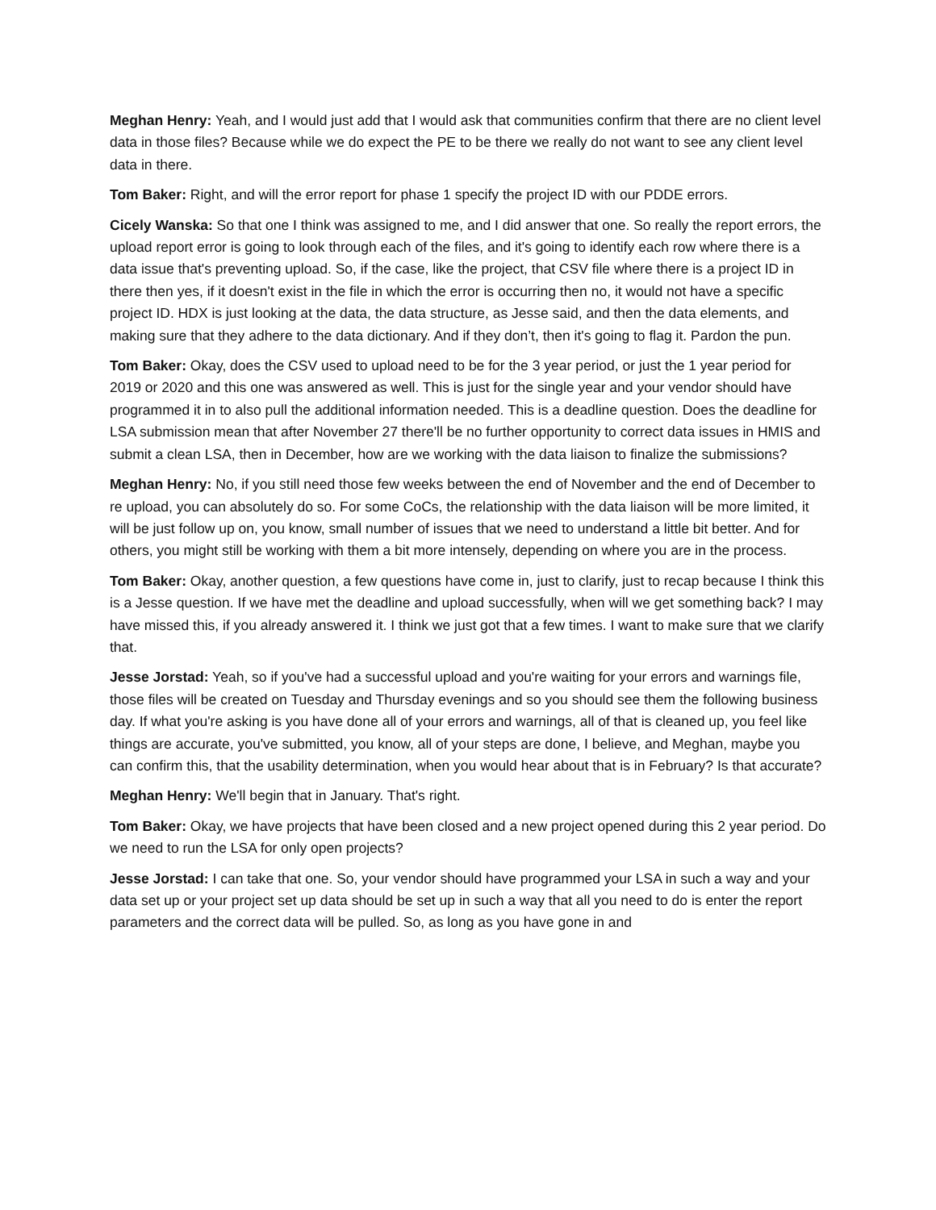Meghan Henry: Yeah, and I would just add that I would ask that communities confirm that there are no client level data in those files? Because while we do expect the PE to be there we really do not want to see any client level data in there.
Tom Baker: Right, and will the error report for phase 1 specify the project ID with our PDDE errors.
Cicely Wanska: So that one I think was assigned to me, and I did answer that one. So really the report errors, the upload report error is going to look through each of the files, and it's going to identify each row where there is a data issue that's preventing upload. So, if the case, like the project, that CSV file where there is a project ID in there then yes, if it doesn't exist in the file in which the error is occurring then no, it would not have a specific project ID. HDX is just looking at the data, the data structure, as Jesse said, and then the data elements, and making sure that they adhere to the data dictionary. And if they don’t, then it's going to flag it. Pardon the pun.
Tom Baker: Okay, does the CSV used to upload need to be for the 3 year period, or just the 1 year period for 2019 or 2020 and this one was answered as well. This is just for the single year and your vendor should have programmed it in to also pull the additional information needed. This is a deadline question. Does the deadline for LSA submission mean that after November 27 there'll be no further opportunity to correct data issues in HMIS and submit a clean LSA, then in December, how are we working with the data liaison to finalize the submissions?
Meghan Henry: No, if you still need those few weeks between the end of November and the end of December to re upload, you can absolutely do so. For some CoCs, the relationship with the data liaison will be more limited, it will be just follow up on, you know, small number of issues that we need to understand a little bit better. And for others, you might still be working with them a bit more intensely, depending on where you are in the process.
Tom Baker: Okay, another question, a few questions have come in, just to clarify, just to recap because I think this is a Jesse question. If we have met the deadline and upload successfully, when will we get something back? I may have missed this, if you already answered it. I think we just got that a few times. I want to make sure that we clarify that.
Jesse Jorstad: Yeah, so if you've had a successful upload and you're waiting for your errors and warnings file, those files will be created on Tuesday and Thursday evenings and so you should see them the following business day. If what you're asking is you have done all of your errors and warnings, all of that is cleaned up, you feel like things are accurate, you've submitted, you know, all of your steps are done, I believe, and Meghan, maybe you can confirm this, that the usability determination, when you would hear about that is in February? Is that accurate?
Meghan Henry: We'll begin that in January. That's right.
Tom Baker: Okay, we have projects that have been closed and a new project opened during this 2 year period. Do we need to run the LSA for only open projects?
Jesse Jorstad: I can take that one. So, your vendor should have programmed your LSA in such a way and your data set up or your project set up data should be set up in such a way that all you need to do is enter the report parameters and the correct data will be pulled. So, as long as you have gone in and